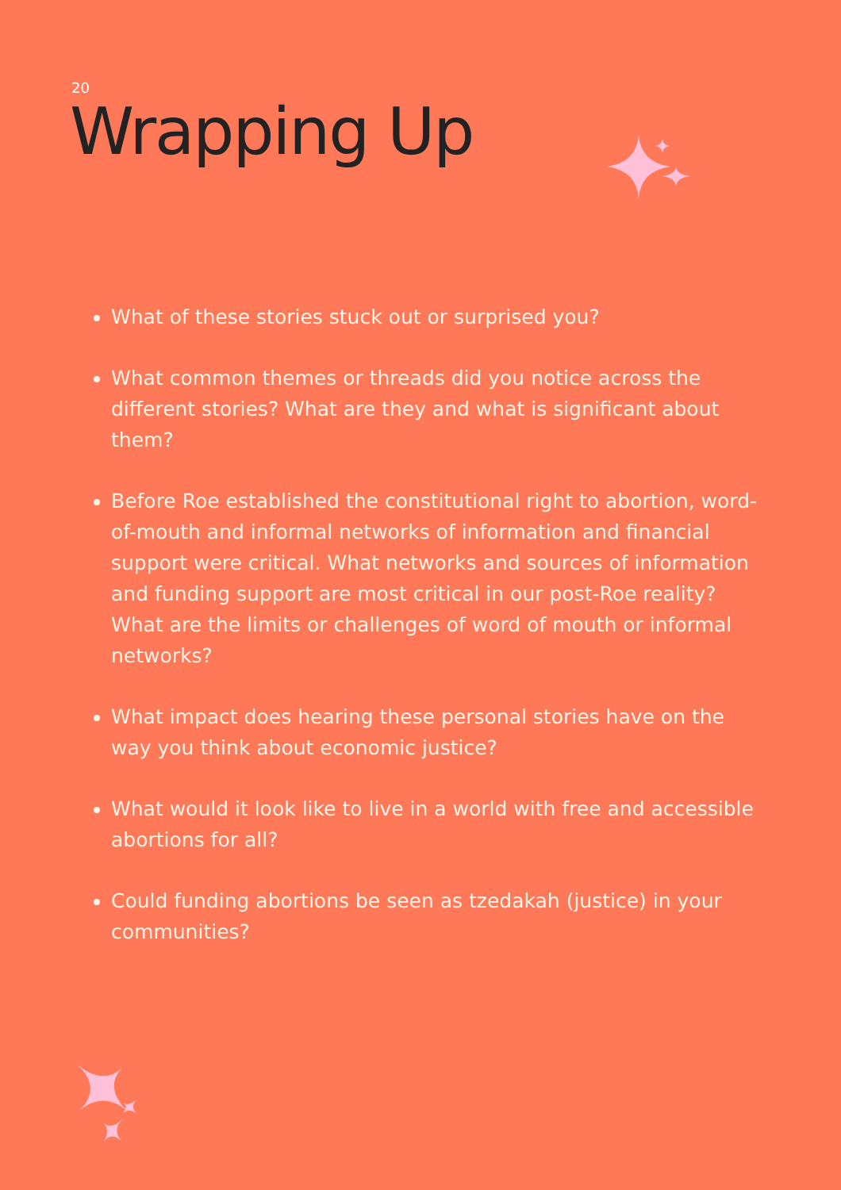20
Wrapping Up
What of these stories stuck out or surprised you?
What common themes or threads did you notice across the different stories? What are they and what is significant about them?
Before Roe established the constitutional right to abortion, word-of-mouth and informal networks of information and financial support were critical. What networks and sources of information and funding support are most critical in our post-Roe reality? What are the limits or challenges of word of mouth or informal networks?
What impact does hearing these personal stories have on the way you think about economic justice?
What would it look like to live in a world with free and accessible abortions for all?
Could funding abortions be seen as tzedakah (justice) in your communities?